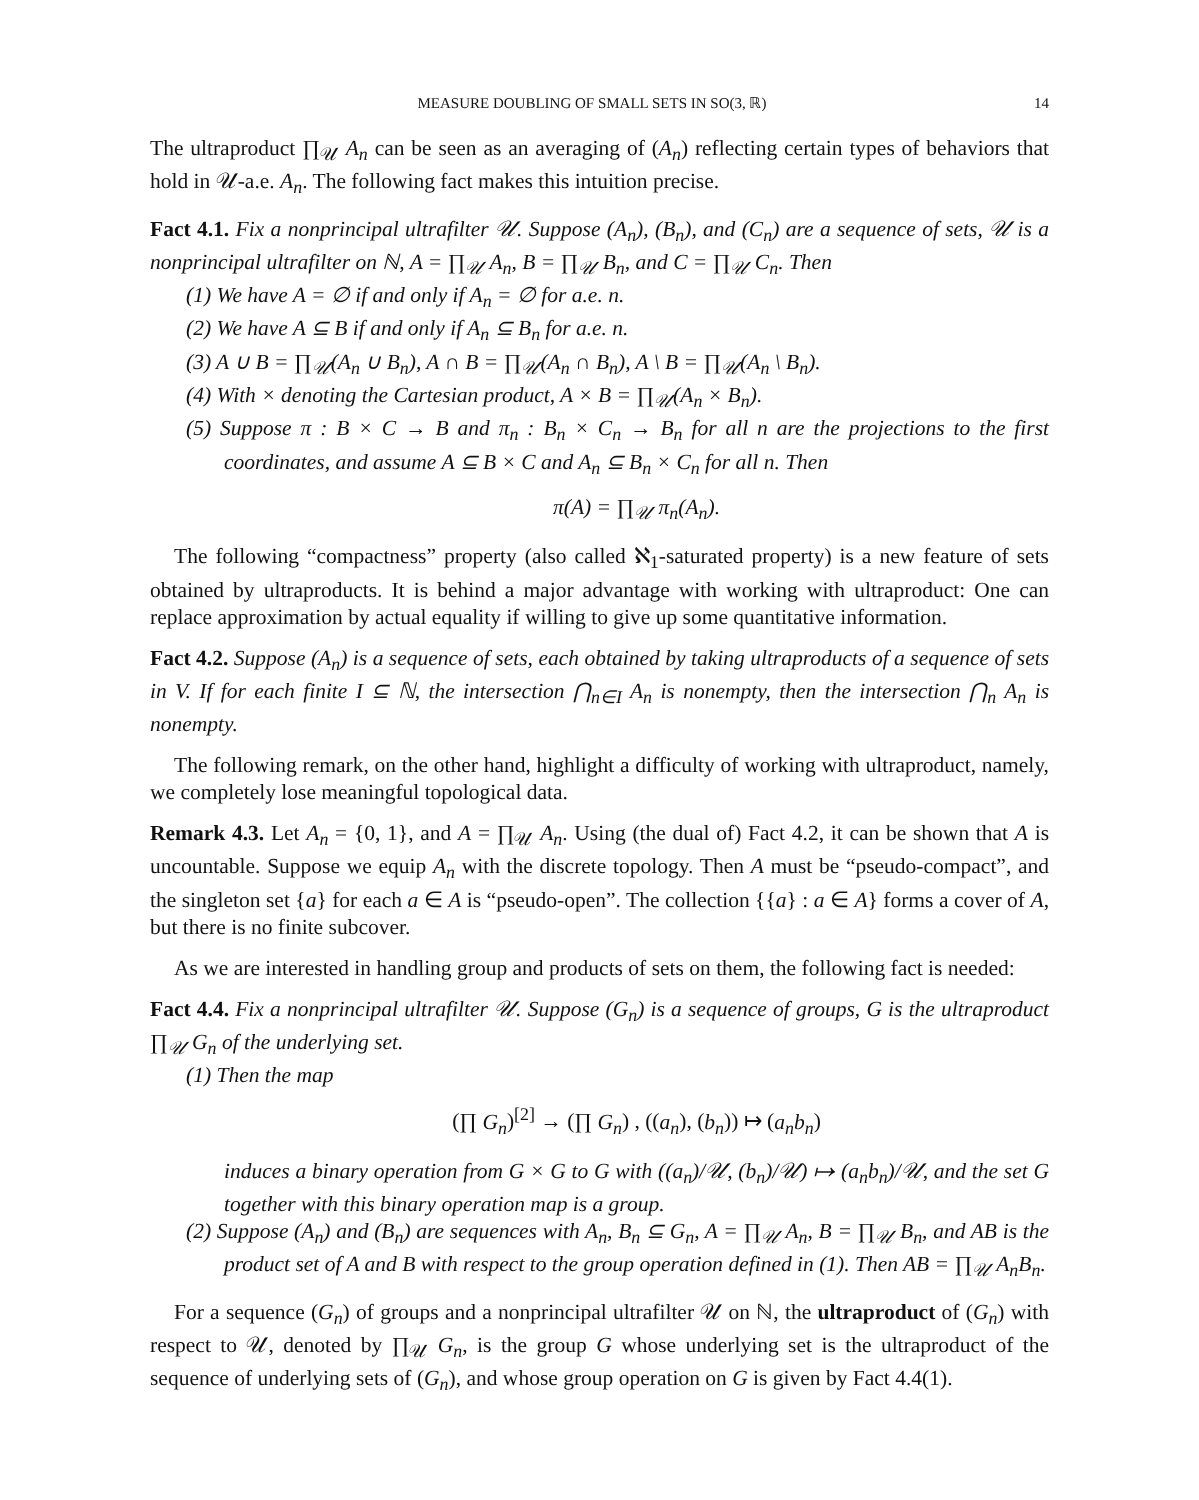MEASURE DOUBLING OF SMALL SETS IN SO(3, ℝ) 14
The ultraproduct ∏<sub>𝒰</sub> A<sub>n</sub> can be seen as an averaging of (A<sub>n</sub>) reflecting certain types of behaviors that hold in 𝒰-a.e. A<sub>n</sub>. The following fact makes this intuition precise.
Fact 4.1. Fix a nonprincipal ultrafilter 𝒰. Suppose (A<sub>n</sub>), (B<sub>n</sub>), and (C<sub>n</sub>) are a sequence of sets, 𝒰 is a nonprincipal ultrafilter on ℕ, A = ∏<sub>𝒰</sub> A<sub>n</sub>, B = ∏<sub>𝒰</sub> B<sub>n</sub>, and C = ∏<sub>𝒰</sub> C<sub>n</sub>. Then
(1) We have A = ∅ if and only if A<sub>n</sub> = ∅ for a.e. n.
(2) We have A ⊆ B if and only if A<sub>n</sub> ⊆ B<sub>n</sub> for a.e. n.
(3) A ∪ B = ∏<sub>𝒰</sub>(A<sub>n</sub> ∪ B<sub>n</sub>), A ∩ B = ∏<sub>𝒰</sub>(A<sub>n</sub> ∩ B<sub>n</sub>), A \ B = ∏<sub>𝒰</sub>(A<sub>n</sub> \ B<sub>n</sub>).
(4) With × denoting the Cartesian product, A × B = ∏<sub>𝒰</sub>(A<sub>n</sub> × B<sub>n</sub>).
(5) Suppose π : B × C → B and π<sub>n</sub> : B<sub>n</sub> × C<sub>n</sub> → B<sub>n</sub> for all n are the projections to the first coordinates, and assume A ⊆ B × C and A<sub>n</sub> ⊆ B<sub>n</sub> × C<sub>n</sub> for all n. Then
π(A) = ∏<sub>𝒰</sub> π<sub>n</sub>(A<sub>n</sub>).
The following “compactness” property (also called ℵ<sub>1</sub>-saturated property) is a new feature of sets obtained by ultraproducts. It is behind a major advantage with working with ultraproduct: One can replace approximation by actual equality if willing to give up some quantitative information.
Fact 4.2. Suppose (A<sub>n</sub>) is a sequence of sets, each obtained by taking ultraproducts of a sequence of sets in V. If for each finite I ⊆ ℕ, the intersection ⋂<sub>n∈I</sub> A<sub>n</sub> is nonempty, then the intersection ⋂<sub>n</sub> A<sub>n</sub> is nonempty.
The following remark, on the other hand, highlight a difficulty of working with ultraproduct, namely, we completely lose meaningful topological data.
Remark 4.3. Let A<sub>n</sub> = {0, 1}, and A = ∏<sub>𝒰</sub> A<sub>n</sub>. Using (the dual of) Fact 4.2, it can be shown that A is uncountable. Suppose we equip A<sub>n</sub> with the discrete topology. Then A must be “pseudo-compact”, and the singleton set {a} for each a ∈ A is “pseudo-open”. The collection {{a} : a ∈ A} forms a cover of A, but there is no finite subcover.
As we are interested in handling group and products of sets on them, the following fact is needed:
Fact 4.4. Fix a nonprincipal ultrafilter 𝒰. Suppose (G<sub>n</sub>) is a sequence of groups, G is the ultraproduct ∏<sub>𝒰</sub> G<sub>n</sub> of the underlying set.
(1) Then the map
(∏ G<sub>n</sub>)<sup>[2]</sup> → (∏ G<sub>n</sub>) , ((a<sub>n</sub>), (b<sub>n</sub>)) ↦ (a<sub>n</sub>b<sub>n</sub>)
induces a binary operation from G × G to G with ((a<sub>n</sub>)/𝒰, (b<sub>n</sub>)/𝒰) ↦ (a<sub>n</sub>b<sub>n</sub>)/𝒰, and the set G together with this binary operation map is a group.
(2) Suppose (A<sub>n</sub>) and (B<sub>n</sub>) are sequences with A<sub>n</sub>, B<sub>n</sub> ⊆ G<sub>n</sub>, A = ∏<sub>𝒰</sub> A<sub>n</sub>, B = ∏<sub>𝒰</sub> B<sub>n</sub>, and AB is the product set of A and B with respect to the group operation defined in (1). Then AB = ∏<sub>𝒰</sub> A<sub>n</sub>B<sub>n</sub>.
For a sequence (G<sub>n</sub>) of groups and a nonprincipal ultrafilter 𝒰 on ℕ, the ultraproduct of (G<sub>n</sub>) with respect to 𝒰, denoted by ∏<sub>𝒰</sub> G<sub>n</sub>, is the group G whose underlying set is the ultraproduct of the sequence of underlying sets of (G<sub>n</sub>), and whose group operation on G is given by Fact 4.4(1).